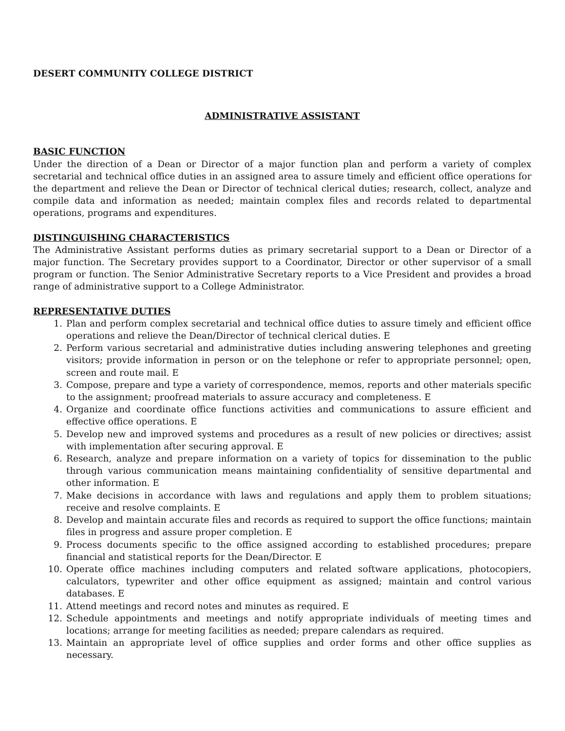DESERT COMMUNITY COLLEGE DISTRICT
ADMINISTRATIVE ASSISTANT
BASIC FUNCTION
Under the direction of a Dean or Director of a major function plan and perform a variety of complex secretarial and technical office duties in an assigned area to assure timely and efficient office operations for the department and relieve the Dean or Director of technical clerical duties; research, collect, analyze and compile data and information as needed; maintain complex files and records related to departmental operations, programs and expenditures.
DISTINGUISHING CHARACTERISTICS
The Administrative Assistant performs duties as primary secretarial support to a Dean or Director of a major function. The Secretary provides support to a Coordinator, Director or other supervisor of a small program or function. The Senior Administrative Secretary reports to a Vice President and provides a broad range of administrative support to a College Administrator.
REPRESENTATIVE DUTIES
1. Plan and perform complex secretarial and technical office duties to assure timely and efficient office operations and relieve the Dean/Director of technical clerical duties. E
2. Perform various secretarial and administrative duties including answering telephones and greeting visitors; provide information in person or on the telephone or refer to appropriate personnel; open, screen and route mail. E
3. Compose, prepare and type a variety of correspondence, memos, reports and other materials specific to the assignment; proofread materials to assure accuracy and completeness. E
4. Organize and coordinate office functions activities and communications to assure efficient and effective office operations. E
5. Develop new and improved systems and procedures as a result of new policies or directives; assist with implementation after securing approval. E
6. Research, analyze and prepare information on a variety of topics for dissemination to the public through various communication means maintaining confidentiality of sensitive departmental and other information. E
7. Make decisions in accordance with laws and regulations and apply them to problem situations; receive and resolve complaints. E
8. Develop and maintain accurate files and records as required to support the office functions; maintain files in progress and assure proper completion. E
9. Process documents specific to the office assigned according to established procedures; prepare financial and statistical reports for the Dean/Director. E
10. Operate office machines including computers and related software applications, photocopiers, calculators, typewriter and other office equipment as assigned; maintain and control various databases. E
11. Attend meetings and record notes and minutes as required. E
12. Schedule appointments and meetings and notify appropriate individuals of meeting times and locations; arrange for meeting facilities as needed; prepare calendars as required.
13. Maintain an appropriate level of office supplies and order forms and other office supplies as necessary.